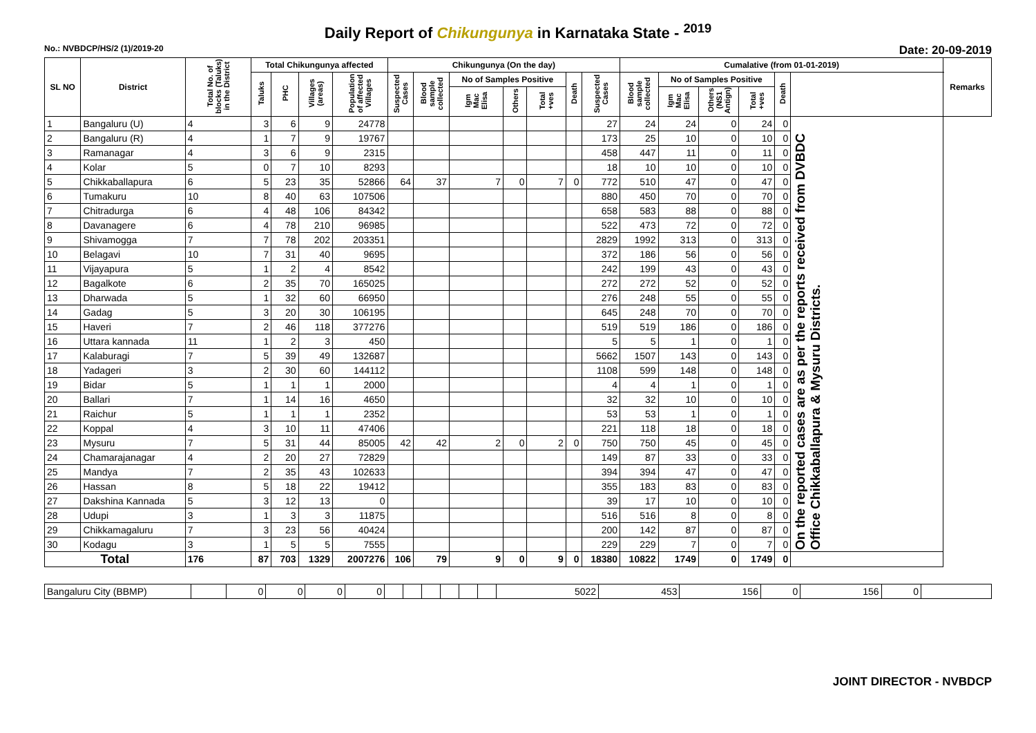Daily Report of Chikungunya in Karnataka State - <sup>2019</sup>
No.: NVBDCP/HS/2 (1)/2019-20 Date: 20-09-2019
| SL NO | District | Total No. of blocks (Taluks) in the District | Total Chikungunya affected | | | | Chikungunya (On the day) | | | | | | | Cumalative (from 01-01-2019) | | | | | | Remarks |
| --- | --- | --- | --- | --- | --- | --- | --- | --- | --- | --- | --- | --- | --- | --- | --- | --- | --- | --- | --- | --- |
| | | | Taluks | PHC | Villages (areas) | Population of affected Villages | Suspected Cases | Blood sample collected | No of Samples Positive | | | Death | Suspected Cases | Blood sample collected | No of Samples Positive | | | Death | | |
| | | | | | | | | | Igm Mac Elisa | Others | Total +ves | | | | Igm Mac Elisa | Others (NS1 Antign) | Total +ves | | | |
| 1 | Bangaluru (U) | 4 | 3 | 6 | 9 | 24778 | | | | | | | 27 | 24 | 24 | 0 | 24 | 0 | On the reported cases are as per the reports received from DVBDC Office Chikkaballapura & Mysuru Districts. | |
| 2 | Bangaluru (R) | 4 | 1 | 7 | 9 | 19767 | | | | | | | 173 | 25 | 10 | 0 | 10 | 0 | | |
| 3 | Ramanagar | 4 | 3 | 6 | 9 | 2315 | | | | | | | 458 | 447 | 11 | 0 | 11 | 0 | | |
| 4 | Kolar | 5 | 0 | 7 | 10 | 8293 | | | | | | | 18 | 10 | 10 | 0 | 10 | 0 | | |
| 5 | Chikkaballapura | 6 | 5 | 23 | 35 | 52866 | 64 | 37 | 7 | 0 | 7 | 0 | 772 | 510 | 47 | 0 | 47 | 0 | | |
| 6 | Tumakuru | 10 | 8 | 40 | 63 | 107506 | | | | | | | 880 | 450 | 70 | 0 | 70 | 0 | | |
| 7 | Chitradurga | 6 | 4 | 48 | 106 | 84342 | | | | | | | 658 | 583 | 88 | 0 | 88 | 0 | | |
| 8 | Davanagere | 6 | 4 | 78 | 210 | 96985 | | | | | | | 522 | 473 | 72 | 0 | 72 | 0 | | |
| 9 | Shivamogga | 7 | 7 | 78 | 202 | 203351 | | | | | | | 2829 | 1992 | 313 | 0 | 313 | 0 | | |
| 10 | Belagavi | 10 | 7 | 31 | 40 | 9695 | | | | | | | 372 | 186 | 56 | 0 | 56 | 0 | | |
| 11 | Vijayapura | 5 | 1 | 2 | 4 | 8542 | | | | | | | 242 | 199 | 43 | 0 | 43 | 0 | | |
| 12 | Bagalkote | 6 | 2 | 35 | 70 | 165025 | | | | | | | 272 | 272 | 52 | 0 | 52 | 0 | | |
| 13 | Dharwada | 5 | 1 | 32 | 60 | 66950 | | | | | | | 276 | 248 | 55 | 0 | 55 | 0 | | |
| 14 | Gadag | 5 | 3 | 20 | 30 | 106195 | | | | | | | 645 | 248 | 70 | 0 | 70 | 0 | | |
| 15 | Haveri | 7 | 2 | 46 | 118 | 377276 | | | | | | | 519 | 519 | 186 | 0 | 186 | 0 | | |
| 16 | Uttara kannada | 11 | 1 | 2 | 3 | 450 | | | | | | | 5 | 5 | 1 | 0 | 1 | 0 | | |
| 17 | Kalaburagi | 7 | 5 | 39 | 49 | 132687 | | | | | | | 5662 | 1507 | 143 | 0 | 143 | 0 | | |
| 18 | Yadageri | 3 | 2 | 30 | 60 | 144112 | | | | | | | 1108 | 599 | 148 | 0 | 148 | 0 | | |
| 19 | Bidar | 5 | 1 | 1 | 1 | 2000 | | | | | | | 4 | 4 | 1 | 0 | 1 | 0 | | |
| 20 | Ballari | 7 | 1 | 14 | 16 | 4650 | | | | | | | 32 | 32 | 10 | 0 | 10 | 0 | | |
| 21 | Raichur | 5 | 1 | 1 | 1 | 2352 | | | | | | | 53 | 53 | 1 | 0 | 1 | 0 | | |
| 22 | Koppal | 4 | 3 | 10 | 11 | 47406 | | | | | | | 221 | 118 | 18 | 0 | 18 | 0 | | |
| 23 | Mysuru | 7 | 5 | 31 | 44 | 85005 | 42 | 42 | 2 | 0 | 2 | 0 | 750 | 750 | 45 | 0 | 45 | 0 | | |
| 24 | Chamarajanagar | 4 | 2 | 20 | 27 | 72829 | | | | | | | 149 | 87 | 33 | 0 | 33 | 0 | | |
| 25 | Mandya | 7 | 2 | 35 | 43 | 102633 | | | | | | | 394 | 394 | 47 | 0 | 47 | 0 | | |
| 26 | Hassan | 8 | 5 | 18 | 22 | 19412 | | | | | | | 355 | 183 | 83 | 0 | 83 | 0 | | |
| 27 | Dakshina Kannada | 5 | 3 | 12 | 13 | 0 | | | | | | | 39 | 17 | 10 | 0 | 10 | 0 | | |
| 28 | Udupi | 3 | 1 | 3 | 3 | 11875 | | | | | | | 516 | 516 | 8 | 0 | 8 | 0 | | |
| 29 | Chikkamagaluru | 7 | 3 | 23 | 56 | 40424 | | | | | | | 200 | 142 | 87 | 0 | 87 | 0 | | |
| 30 | Kodagu | 3 | 1 | 5 | 5 | 7555 | | | | | | | 229 | 229 | 7 | 0 | 7 | 0 | | |
| Total | | 176 | 87 | 703 | 1329 | 2007276 | 106 | 79 | 9 | 0 | 9 | 0 | 18380 | 10822 | 1749 | 0 | 1749 | 0 | | |
| Bangaluru City (BBMP) | | 0 | 0 | 0 | 0 | | | | | | | 5022 | 453 | 156 | 0 | 156 | 0 | |
JOINT DIRECTOR - NVBDCP